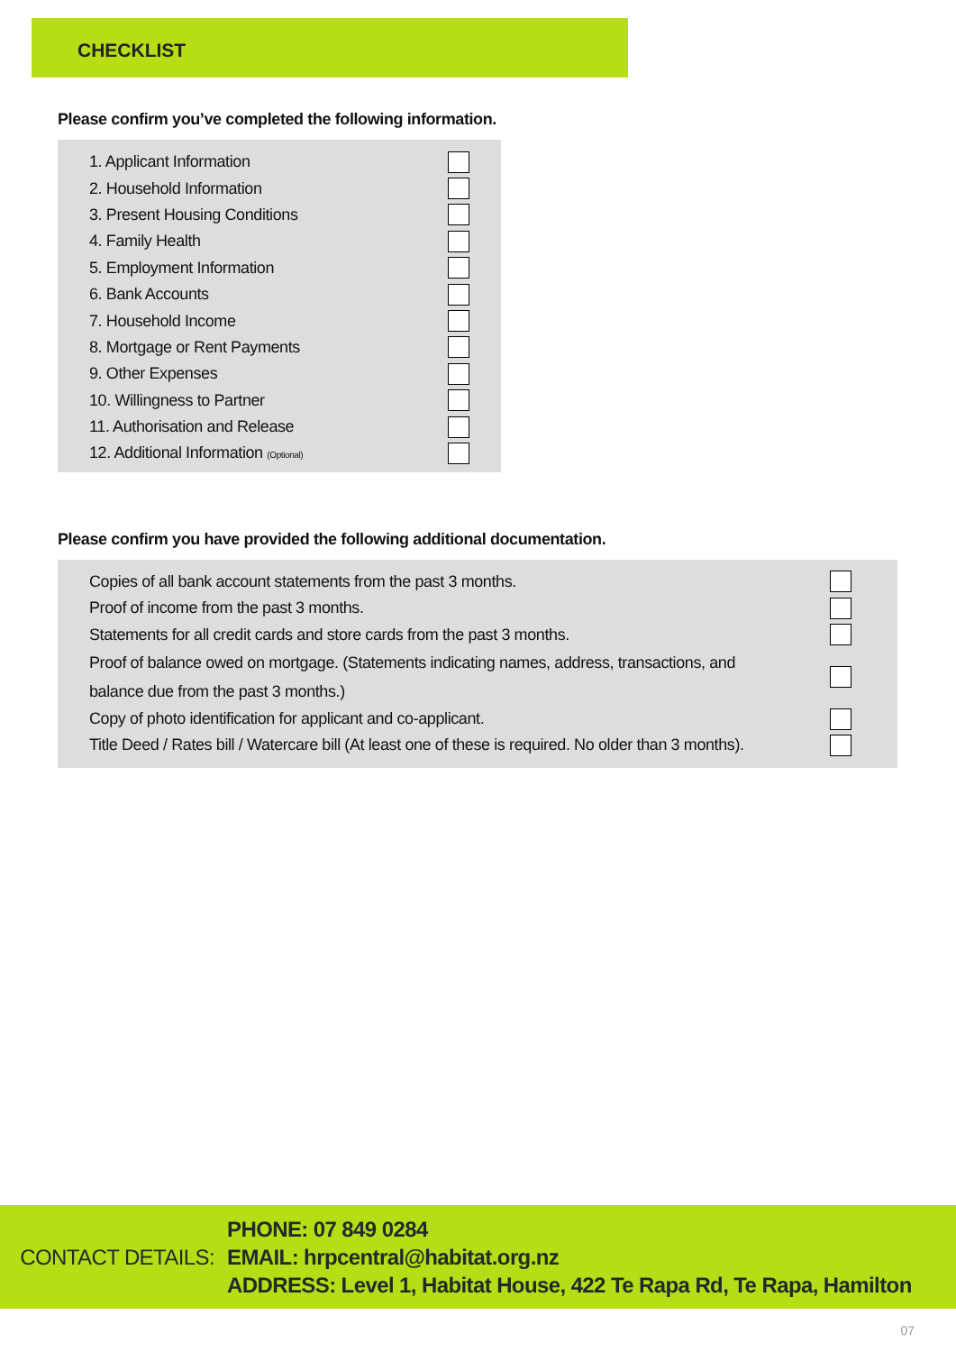CHECKLIST
Please confirm you’ve completed the following information.
1. Applicant Information
2. Household Information
3. Present Housing Conditions
4. Family Health
5. Employment Information
6. Bank Accounts
7. Household Income
8. Mortgage or Rent Payments
9. Other Expenses
10. Willingness to Partner
11. Authorisation and Release
12. Additional Information (Optional)
Please confirm you have provided the following additional documentation.
Copies of all bank account statements from the past 3 months.
Proof of income from the past 3 months.
Statements for all credit cards and store cards from the past 3 months.
Proof of balance owed on mortgage. (Statements indicating names, address, transactions, and
balance due from the past 3 months.)
Copy of photo identification for applicant and co-applicant.
Title Deed / Rates bill / Watercare bill (At least one of these is required. No older than 3 months).
CONTACT DETAILS:
PHONE: 07 849 0284
EMAIL: hrpcentral@habitat.org.nz
ADDRESS: Level 1, Habitat House, 422 Te Rapa Rd, Te Rapa, Hamilton
07